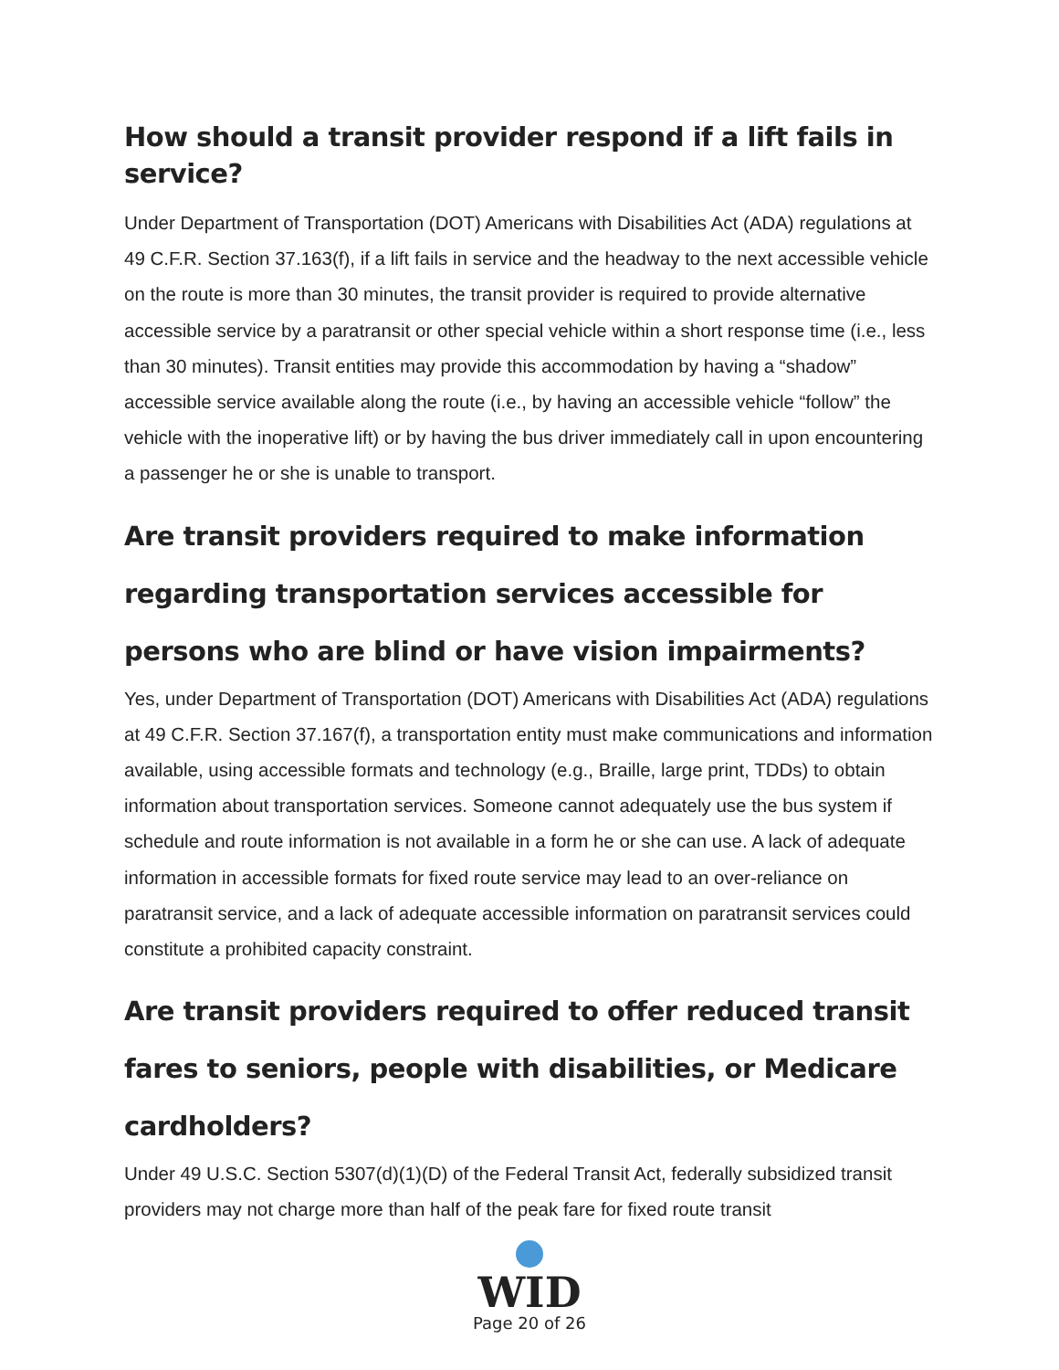How should a transit provider respond if a lift fails in service?
Under Department of Transportation (DOT) Americans with Disabilities Act (ADA) regulations at 49 C.F.R. Section 37.163(f), if a lift fails in service and the headway to the next accessible vehicle on the route is more than 30 minutes, the transit provider is required to provide alternative accessible service by a paratransit or other special vehicle within a short response time (i.e., less than 30 minutes). Transit entities may provide this accommodation by having a “shadow” accessible service available along the route (i.e., by having an accessible vehicle “follow” the vehicle with the inoperative lift) or by having the bus driver immediately call in upon encountering a passenger he or she is unable to transport.
Are transit providers required to make information regarding transportation services accessible for persons who are blind or have vision impairments?
Yes, under Department of Transportation (DOT) Americans with Disabilities Act (ADA) regulations at 49 C.F.R. Section 37.167(f), a transportation entity must make communications and information available, using accessible formats and technology (e.g., Braille, large print, TDDs) to obtain information about transportation services. Someone cannot adequately use the bus system if schedule and route information is not available in a form he or she can use. A lack of adequate information in accessible formats for fixed route service may lead to an over-reliance on paratransit service, and a lack of adequate accessible information on paratransit services could constitute a prohibited capacity constraint.
Are transit providers required to offer reduced transit fares to seniors, people with disabilities, or Medicare cardholders?
Under 49 U.S.C. Section 5307(d)(1)(D) of the Federal Transit Act, federally subsidized transit providers may not charge more than half of the peak fare for fixed route transit
WID
Page 20 of 26